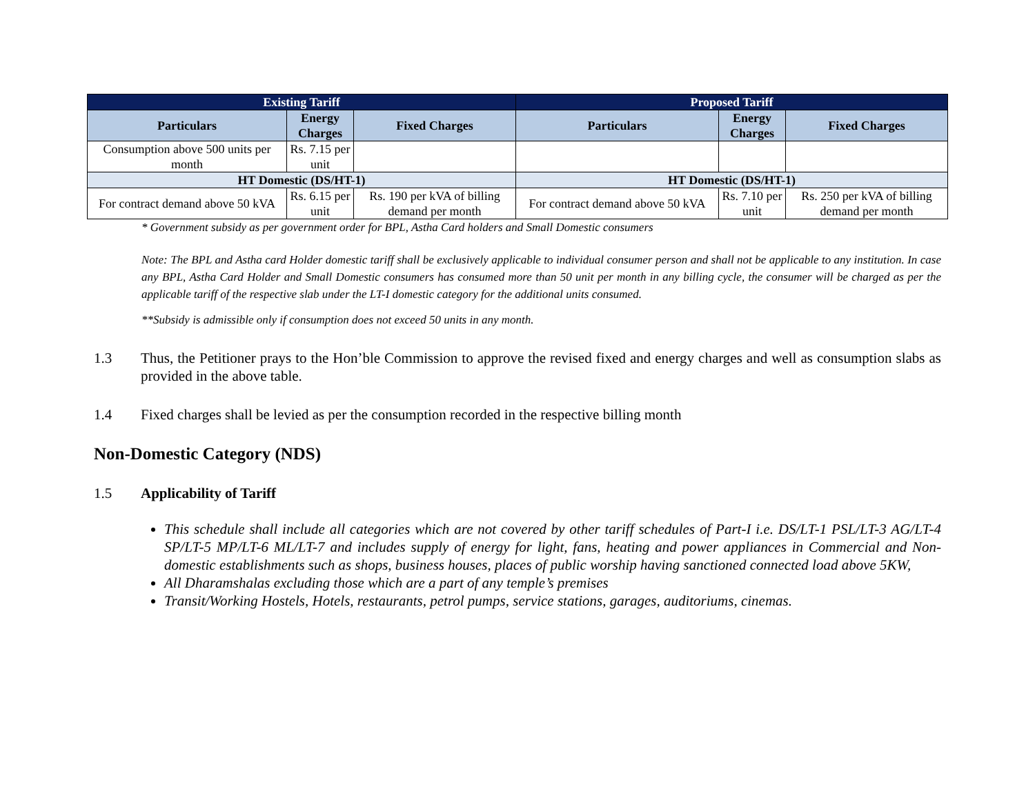| Existing Tariff | | | Proposed Tariff | | |
| --- | --- | --- | --- | --- | --- |
| Particulars | Energy Charges | Fixed Charges | Particulars | Energy Charges | Fixed Charges |
| Consumption above 500 units per month | Rs. 7.15 per unit | | | | |
| HT Domestic (DS/HT-1) | | | HT Domestic (DS/HT-1) | | |
| For contract demand above 50 kVA | Rs. 6.15 per unit | Rs. 190 per kVA of billing demand per month | For contract demand above 50 kVA | Rs. 7.10 per unit | Rs. 250 per kVA of billing demand per month |
* Government subsidy as per government order for BPL, Astha Card holders and Small Domestic consumers
Note: The BPL and Astha card Holder domestic tariff shall be exclusively applicable to individual consumer person and shall not be applicable to any institution. In case any BPL, Astha Card Holder and Small Domestic consumers has consumed more than 50 unit per month in any billing cycle, the consumer will be charged as per the applicable tariff of the respective slab under the LT-I domestic category for the additional units consumed.
**Subsidy is admissible only if consumption does not exceed 50 units in any month.
1.3 Thus, the Petitioner prays to the Hon’ble Commission to approve the revised fixed and energy charges and well as consumption slabs as provided in the above table.
1.4 Fixed charges shall be levied as per the consumption recorded in the respective billing month
Non-Domestic Category (NDS)
1.5 Applicability of Tariff
This schedule shall include all categories which are not covered by other tariff schedules of Part-I i.e. DS/LT-1 PSL/LT-3 AG/LT-4 SP/LT-5 MP/LT-6 ML/LT-7 and includes supply of energy for light, fans, heating and power appliances in Commercial and Non-domestic establishments such as shops, business houses, places of public worship having sanctioned connected load above 5KW,
All Dharamshalas excluding those which are a part of any temple’s premises
Transit/Working Hostels, Hotels, restaurants, petrol pumps, service stations, garages, auditoriums, cinemas.